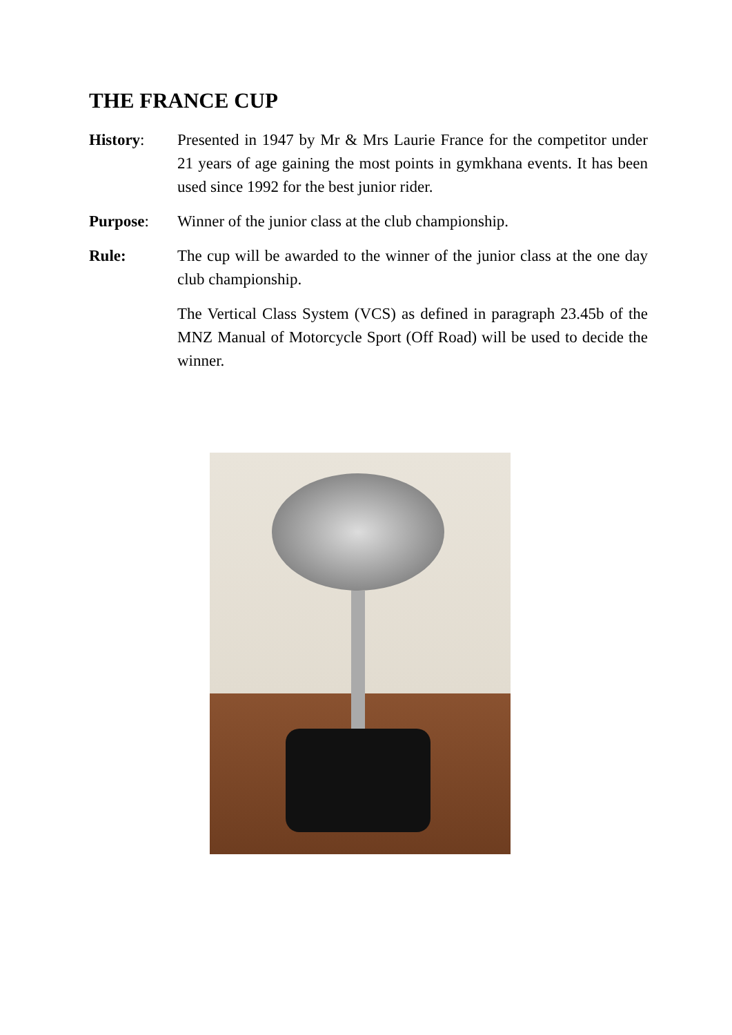THE FRANCE CUP
History: Presented in 1947 by Mr & Mrs Laurie France for the competitor under 21 years of age gaining the most points in gymkhana events. It has been used since 1992 for the best junior rider.
Purpose: Winner of the junior class at the club championship.
Rule: The cup will be awarded to the winner of the junior class at the one day club championship.
The Vertical Class System (VCS) as defined in paragraph 23.45b of the MNZ Manual of Motorcycle Sport (Off Road) will be used to decide the winner.